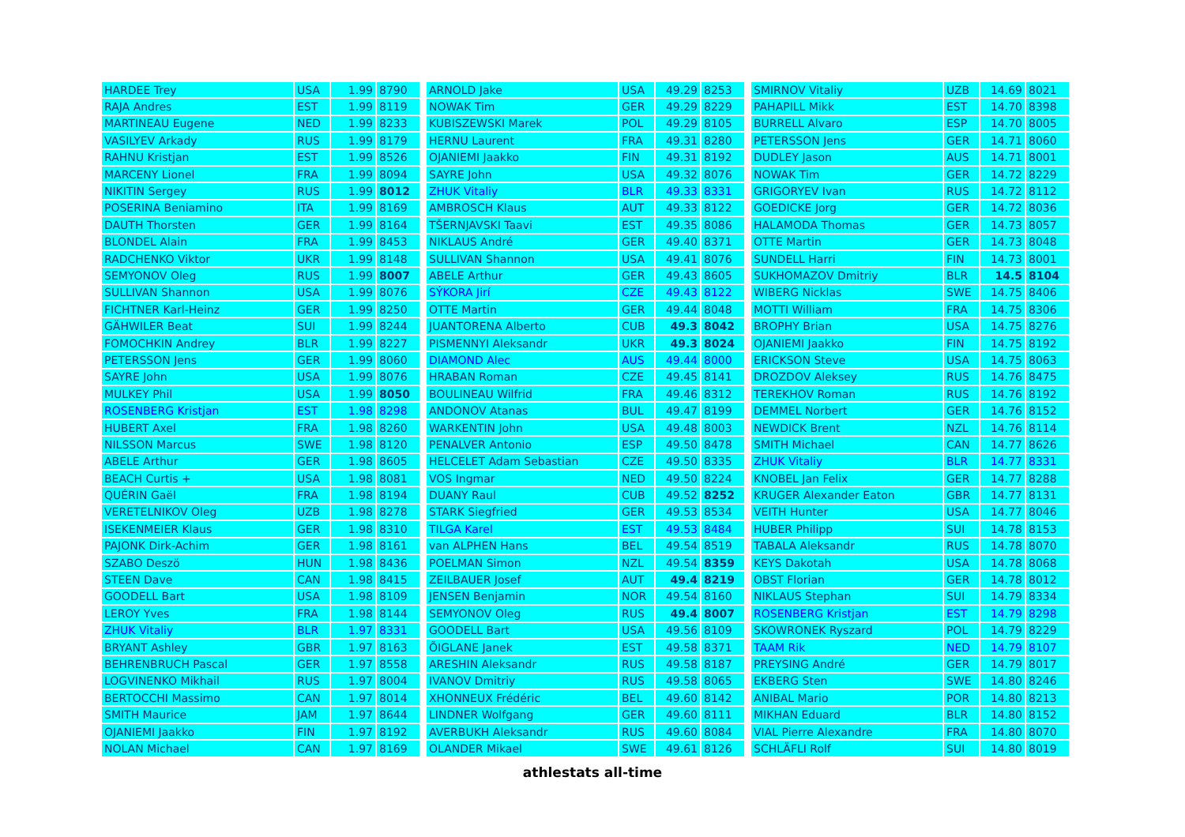| HARDEE Trey | USA | 1.99 | 8790 |
| RAJA Andres | EST | 1.99 | 8119 |
| MARTINEAU Eugene | NED | 1.99 | 8233 |
| VASILYEV Arkady | RUS | 1.99 | 8179 |
| RAHNU Kristjan | EST | 1.99 | 8526 |
| MARCENY Lionel | FRA | 1.99 | 8094 |
| NIKITIN Sergey | RUS | 1.99 | 8012 |
| POSERINA Beniamino | ITA | 1.99 | 8169 |
| DAUTH Thorsten | GER | 1.99 | 8164 |
| BLONDEL Alain | FRA | 1.99 | 8453 |
| RADCHENKO Viktor | UKR | 1.99 | 8148 |
| SEMYONOV Oleg | RUS | 1.99 | 8007 |
| SULLIVAN Shannon | USA | 1.99 | 8076 |
| FICHTNER Karl-Heinz | GER | 1.99 | 8250 |
| GÄHWILER Beat | SUI | 1.99 | 8244 |
| FOMOCHKIN Andrey | BLR | 1.99 | 8227 |
| PETERSSON Jens | GER | 1.99 | 8060 |
| SAYRE John | USA | 1.99 | 8076 |
| MULKEY Phil | USA | 1.99 | 8050 |
| ROSENBERG Kristjan | EST | 1.98 | 8298 |
| HUBERT Axel | FRA | 1.98 | 8260 |
| NILSSON Marcus | SWE | 1.98 | 8120 |
| ABELE Arthur | GER | 1.98 | 8605 |
| BEACH Curtis + | USA | 1.98 | 8081 |
| QUÉRIN Gaël | FRA | 1.98 | 8194 |
| VERETELNIKOV Oleg | UZB | 1.98 | 8278 |
| ISEKENMEIER Klaus | GER | 1.98 | 8310 |
| PAJONK Dirk-Achim | GER | 1.98 | 8161 |
| SZABO Deszö | HUN | 1.98 | 8436 |
| STEEN Dave | CAN | 1.98 | 8415 |
| GOODELL Bart | USA | 1.98 | 8109 |
| LEROY Yves | FRA | 1.98 | 8144 |
| ZHUK Vitaliy | BLR | 1.97 | 8331 |
| BRYANT Ashley | GBR | 1.97 | 8163 |
| BEHRENBRUCH Pascal | GER | 1.97 | 8558 |
| LOGVINENKO Mikhail | RUS | 1.97 | 8004 |
| BERTOCCHI Massimo | CAN | 1.97 | 8014 |
| SMITH Maurice | JAM | 1.97 | 8644 |
| OJANIEMI Jaakko | FIN | 1.97 | 8192 |
| NOLAN Michael | CAN | 1.97 | 8169 |
| ARNOLD Jake | USA | 49.29 | 8253 |
| NOWAK Tim | GER | 49.29 | 8229 |
| KUBISZEWSKI Marek | POL | 49.29 | 8105 |
| HERNU Laurent | FRA | 49.31 | 8280 |
| OJANIEMI Jaakko | FIN | 49.31 | 8192 |
| SAYRE John | USA | 49.32 | 8076 |
| ZHUK Vitaliy | BLR | 49.33 | 8331 |
| AMBROSCH Klaus | AUT | 49.33 | 8122 |
| TŠERNJAVSKI Taavi | EST | 49.35 | 8086 |
| NIKLAUS André | GER | 49.40 | 8371 |
| SULLIVAN Shannon | USA | 49.41 | 8076 |
| ABELE Arthur | GER | 49.43 | 8605 |
| SÝKORA Jirí | CZE | 49.43 | 8122 |
| OTTE Martin | GER | 49.44 | 8048 |
| JUANTORENA Alberto | CUB | 49.3 | 8042 |
| PISMENNYI Aleksandr | UKR | 49.3 | 8024 |
| DIAMOND Alec | AUS | 49.44 | 8000 |
| HRABAN Roman | CZE | 49.45 | 8141 |
| BOULINEAU Wilfrid | FRA | 49.46 | 8312 |
| ANDONOV Atanas | BUL | 49.47 | 8199 |
| WARKENTIN John | USA | 49.48 | 8003 |
| PENALVER Antonio | ESP | 49.50 | 8478 |
| HELCELET Adam Sebastian | CZE | 49.50 | 8335 |
| VOS Ingmar | NED | 49.50 | 8224 |
| DUANY Raul | CUB | 49.52 | 8252 |
| STARK Siegfried | GER | 49.53 | 8534 |
| TILGA Karel | EST | 49.53 | 8484 |
| van ALPHEN Hans | BEL | 49.54 | 8519 |
| POELMAN Simon | NZL | 49.54 | 8359 |
| ZEILBAUER Josef | AUT | 49.4 | 8219 |
| JENSEN Benjamin | NOR | 49.54 | 8160 |
| SEMYONOV Oleg | RUS | 49.4 | 8007 |
| GOODELL Bart | USA | 49.56 | 8109 |
| ÕIGLANE Janek | EST | 49.58 | 8371 |
| ARESHIN Aleksandr | RUS | 49.58 | 8187 |
| IVANOV Dmitriy | RUS | 49.58 | 8065 |
| XHONNEUX Frédéric | BEL | 49.60 | 8142 |
| LINDNER Wolfgang | GER | 49.60 | 8111 |
| AVERBUKH Aleksandr | RUS | 49.60 | 8084 |
| OLANDER Mikael | SWE | 49.61 | 8126 |
| SMIRNOV Vitaliy | UZB | 14.69 | 8021 |
| PAHAPILL Mikk | EST | 14.70 | 8398 |
| BURRELL Alvaro | ESP | 14.70 | 8005 |
| PETERSSON Jens | GER | 14.71 | 8060 |
| DUDLEY Jason | AUS | 14.71 | 8001 |
| NOWAK Tim | GER | 14.72 | 8229 |
| GRIGORYEV Ivan | RUS | 14.72 | 8112 |
| GOEDICKE Jorg | GER | 14.72 | 8036 |
| HALAMODA Thomas | GER | 14.73 | 8057 |
| OTTE Martin | GER | 14.73 | 8048 |
| SUNDELL Harri | FIN | 14.73 | 8001 |
| SUKHOMAZOV Dmitriy | BLR | 14.5 | 8104 |
| WIBERG Nicklas | SWE | 14.75 | 8406 |
| MOTTI William | FRA | 14.75 | 8306 |
| BROPHY Brian | USA | 14.75 | 8276 |
| OJANIEMI Jaakko | FIN | 14.75 | 8192 |
| ERICKSON Steve | USA | 14.75 | 8063 |
| DROZDOV Aleksey | RUS | 14.76 | 8475 |
| TEREKHOV Roman | RUS | 14.76 | 8192 |
| DEMMEL Norbert | GER | 14.76 | 8152 |
| NEWDICK Brent | NZL | 14.76 | 8114 |
| SMITH Michael | CAN | 14.77 | 8626 |
| ZHUK Vitaliy | BLR | 14.77 | 8331 |
| KNOBEL Jan Felix | GER | 14.77 | 8288 |
| KRUGER Alexander Eaton | GBR | 14.77 | 8131 |
| VEITH Hunter | USA | 14.77 | 8046 |
| HUBER Philipp | SUI | 14.78 | 8153 |
| TABALA Aleksandr | RUS | 14.78 | 8070 |
| KEYS Dakotah | USA | 14.78 | 8068 |
| OBST Florian | GER | 14.78 | 8012 |
| NIKLAUS Stephan | SUI | 14.79 | 8334 |
| ROSENBERG Kristjan | EST | 14.79 | 8298 |
| SKOWRONEK Ryszard | POL | 14.79 | 8229 |
| TAAM Rik | NED | 14.79 | 8107 |
| PREYSING André | GER | 14.79 | 8017 |
| EKBERG Sten | SWE | 14.80 | 8246 |
| ANIBAL Mario | POR | 14.80 | 8213 |
| MIKHAN Eduard | BLR | 14.80 | 8152 |
| VIAL Pierre Alexandre | FRA | 14.80 | 8070 |
| SCHLÄFLI Rolf | SUI | 14.80 | 8019 |
athlestats all-time